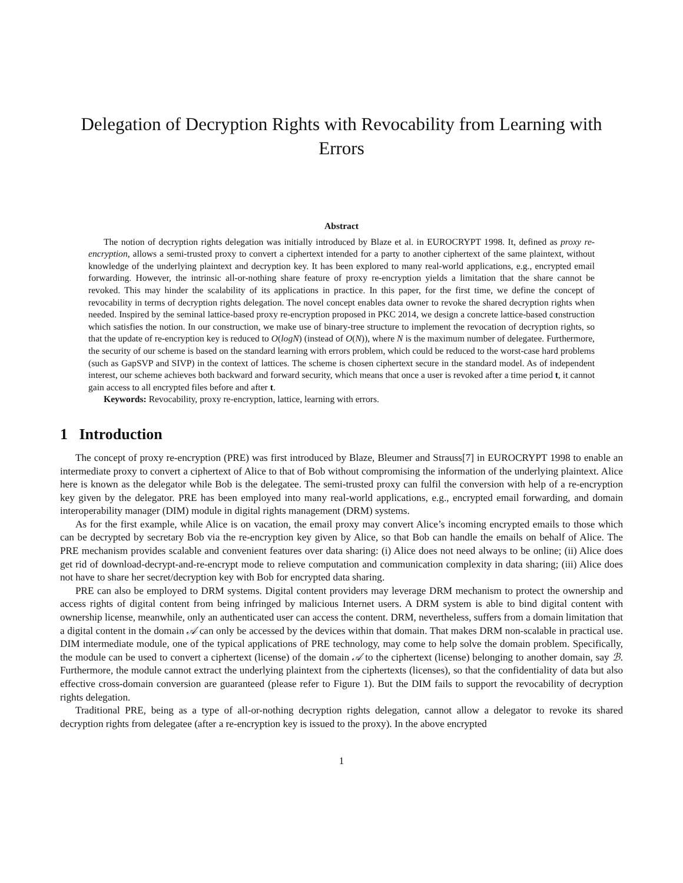Delegation of Decryption Rights with Revocability from Learning with Errors
Abstract
The notion of decryption rights delegation was initially introduced by Blaze et al. in EUROCRYPT 1998. It, defined as proxy re-encryption, allows a semi-trusted proxy to convert a ciphertext intended for a party to another ciphertext of the same plaintext, without knowledge of the underlying plaintext and decryption key. It has been explored to many real-world applications, e.g., encrypted email forwarding. However, the intrinsic all-or-nothing share feature of proxy re-encryption yields a limitation that the share cannot be revoked. This may hinder the scalability of its applications in practice. In this paper, for the first time, we define the concept of revocability in terms of decryption rights delegation. The novel concept enables data owner to revoke the shared decryption rights when needed. Inspired by the seminal lattice-based proxy re-encryption proposed in PKC 2014, we design a concrete lattice-based construction which satisfies the notion. In our construction, we make use of binary-tree structure to implement the revocation of decryption rights, so that the update of re-encryption key is reduced to O(logN) (instead of O(N)), where N is the maximum number of delegatee. Furthermore, the security of our scheme is based on the standard learning with errors problem, which could be reduced to the worst-case hard problems (such as GapSVP and SIVP) in the context of lattices. The scheme is chosen ciphertext secure in the standard model. As of independent interest, our scheme achieves both backward and forward security, which means that once a user is revoked after a time period t, it cannot gain access to all encrypted files before and after t.
Keywords: Revocability, proxy re-encryption, lattice, learning with errors.
1 Introduction
The concept of proxy re-encryption (PRE) was first introduced by Blaze, Bleumer and Strauss[7] in EUROCRYPT 1998 to enable an intermediate proxy to convert a ciphertext of Alice to that of Bob without compromising the information of the underlying plaintext. Alice here is known as the delegator while Bob is the delegatee. The semi-trusted proxy can fulfil the conversion with help of a re-encryption key given by the delegator. PRE has been employed into many real-world applications, e.g., encrypted email forwarding, and domain interoperability manager (DIM) module in digital rights management (DRM) systems.
As for the first example, while Alice is on vacation, the email proxy may convert Alice’s incoming encrypted emails to those which can be decrypted by secretary Bob via the re-encryption key given by Alice, so that Bob can handle the emails on behalf of Alice. The PRE mechanism provides scalable and convenient features over data sharing: (i) Alice does not need always to be online; (ii) Alice does get rid of download-decrypt-and-re-encrypt mode to relieve computation and communication complexity in data sharing; (iii) Alice does not have to share her secret/decryption key with Bob for encrypted data sharing.
PRE can also be employed to DRM systems. Digital content providers may leverage DRM mechanism to protect the ownership and access rights of digital content from being infringed by malicious Internet users. A DRM system is able to bind digital content with ownership license, meanwhile, only an authenticated user can access the content. DRM, nevertheless, suffers from a domain limitation that a digital content in the domain 𝒜 can only be accessed by the devices within that domain. That makes DRM non-scalable in practical use. DIM intermediate module, one of the typical applications of PRE technology, may come to help solve the domain problem. Specifically, the module can be used to convert a ciphertext (license) of the domain 𝒜 to the ciphertext (license) belonging to another domain, say ℬ. Furthermore, the module cannot extract the underlying plaintext from the ciphertexts (licenses), so that the confidentiality of data but also effective cross-domain conversion are guaranteed (please refer to Figure 1). But the DIM fails to support the revocability of decryption rights delegation.
Traditional PRE, being as a type of all-or-nothing decryption rights delegation, cannot allow a delegator to revoke its shared decryption rights from delegatee (after a re-encryption key is issued to the proxy). In the above encrypted
1